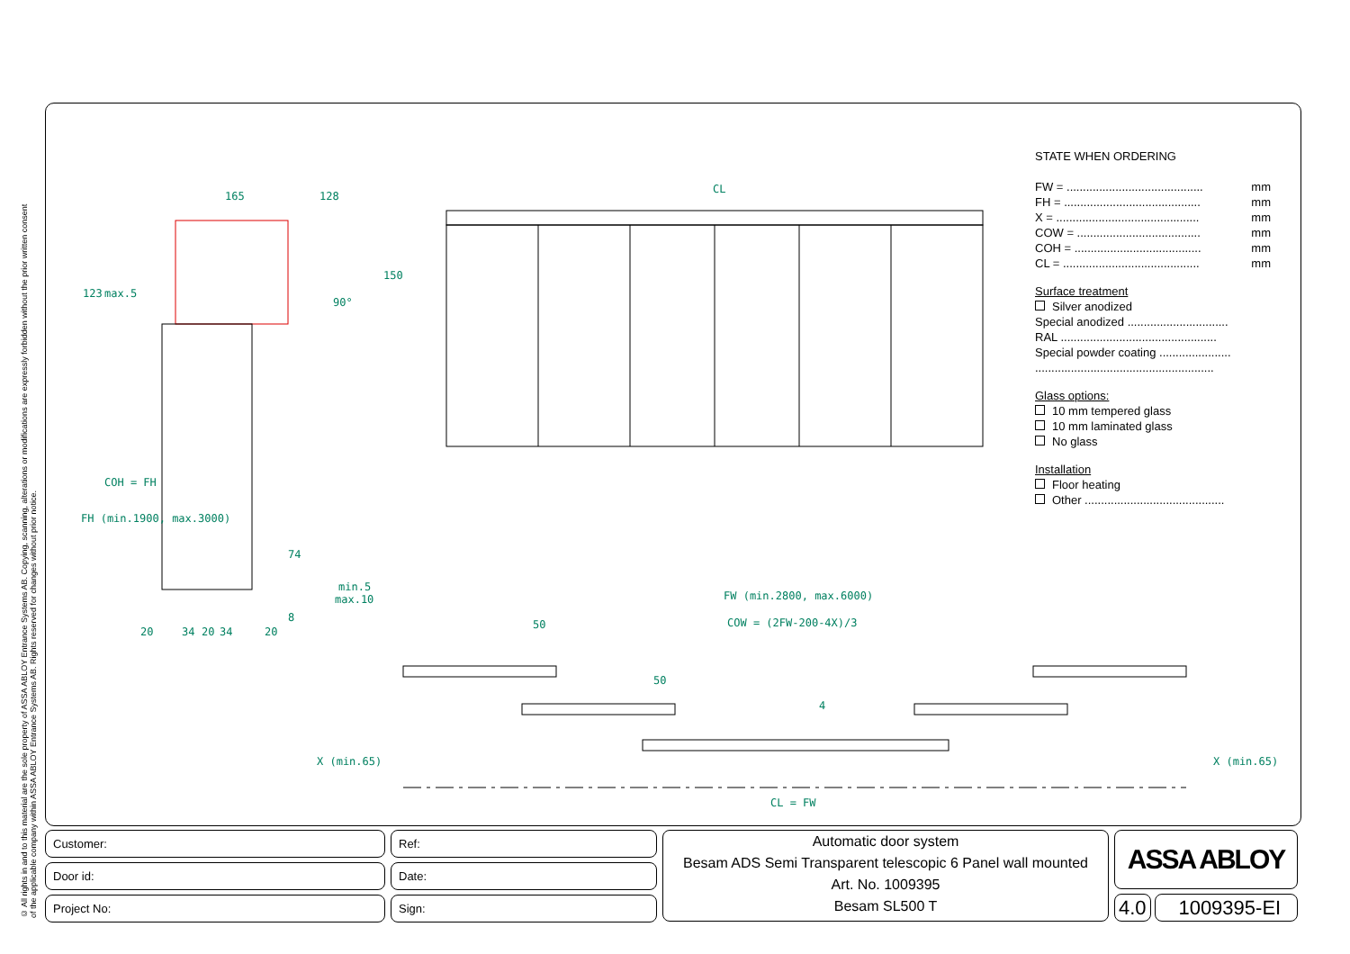© All rights in and to this material are the sole property of ASSA ABLOY Entrance Systems AB. Copying, scanning, alterations or modifications are expressly forbidden without the prior written consent of the applicable company within ASSA ABLOY Entrance Systems AB. Rights reserved for changes without prior notice.
165
128
CL
min.5
max.10
FW (min.2800, max.6000)
COW = (2FW-200-4X)/3
50
50
4
X (min.65)
X (min.65)
CL = FW
20
34
20
34
20
123
max.5
FH (min.1900, max.3000)
COH = FH
150
90°
74
8
STATE WHEN ORDERING
FW = .......................................... mm
FH = .......................................... mm
X = ............................................ mm
COW = ...................................... mm
COH = ....................................... mm
CL = .......................................... mm
Surface treatment
Silver anodized
Special anodized ...............................
RAL ................................................
Special powder coating ......................
.......................................................
Glass options:
10 mm tempered glass
10 mm laminated glass
No glass
Installation
Floor heating
Other ...........................................
Customer:
Door id:
Project No:
Ref:
Date:
Sign:
Automatic door system
Besam ADS Semi Transparent telescopic 6 Panel wall mounted
Art. No. 1009395
Besam SL500 T
ASSA ABLOY
4.0 1009395-EI